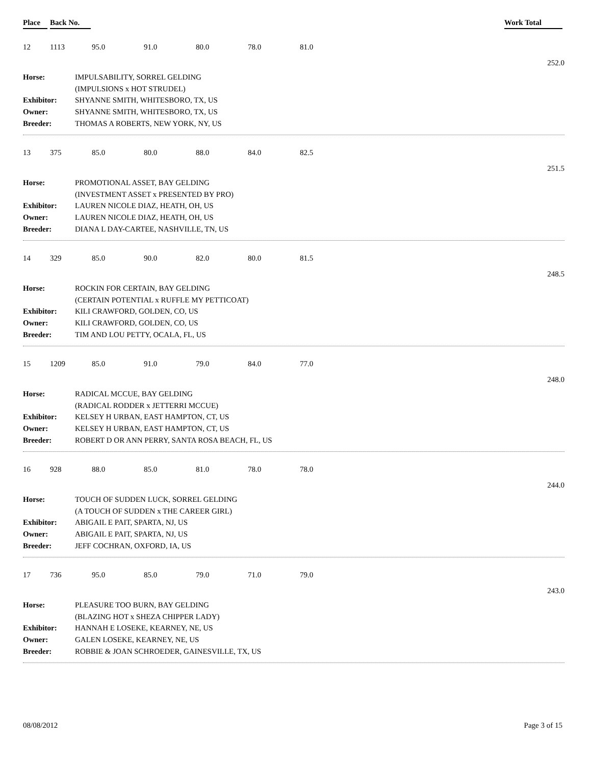Place Back No. Work Total
12 1113 95.0 91.0 80.0 78.0 81.0
252.0
Horse:
IMPULSABILITY, SORREL GELDING
(IMPULSIONS x HOT STRUDEL)
Exhibitor:
SHYANNE SMITH, WHITESBORO, TX, US
Owner:
SHYANNE SMITH, WHITESBORO, TX, US
Breeder:
THOMAS A ROBERTS, NEW YORK, NY, US
13 375 85.0 80.0 88.0 84.0 82.5
251.5
Horse:
PROMOTIONAL ASSET, BAY GELDING
(INVESTMENT ASSET x PRESENTED BY PRO)
Exhibitor:
LAUREN NICOLE DIAZ, HEATH, OH, US
Owner:
LAUREN NICOLE DIAZ, HEATH, OH, US
Breeder:
DIANA L DAY-CARTEE, NASHVILLE, TN, US
14 329 85.0 90.0 82.0 80.0 81.5
248.5
Horse:
ROCKIN FOR CERTAIN, BAY GELDING
(CERTAIN POTENTIAL x RUFFLE MY PETTICOAT)
Exhibitor:
KILI CRAWFORD, GOLDEN, CO, US
Owner:
KILI CRAWFORD, GOLDEN, CO, US
Breeder:
TIM AND LOU PETTY, OCALA, FL, US
15 1209 85.0 91.0 79.0 84.0 77.0
248.0
Horse:
RADICAL MCCUE, BAY GELDING
(RADICAL RODDER x JETTERRI MCCUE)
Exhibitor:
KELSEY H URBAN, EAST HAMPTON, CT, US
Owner:
KELSEY H URBAN, EAST HAMPTON, CT, US
Breeder:
ROBERT D OR ANN PERRY, SANTA ROSA BEACH, FL, US
16 928 88.0 85.0 81.0 78.0 78.0
244.0
Horse:
TOUCH OF SUDDEN LUCK, SORREL GELDING
(A TOUCH OF SUDDEN x THE CAREER GIRL)
Exhibitor:
ABIGAIL E PAIT, SPARTA, NJ, US
Owner:
ABIGAIL E PAIT, SPARTA, NJ, US
Breeder:
JEFF COCHRAN, OXFORD, IA, US
17 736 95.0 85.0 79.0 71.0 79.0
243.0
Horse:
PLEASURE TOO BURN, BAY GELDING
(BLAZING HOT x SHEZA CHIPPER LADY)
Exhibitor:
HANNAH E LOSEKE, KEARNEY, NE, US
Owner:
GALEN LOSEKE, KEARNEY, NE, US
Breeder:
ROBBIE & JOAN SCHROEDER, GAINESVILLE, TX, US
08/08/2012 Page 3 of 15